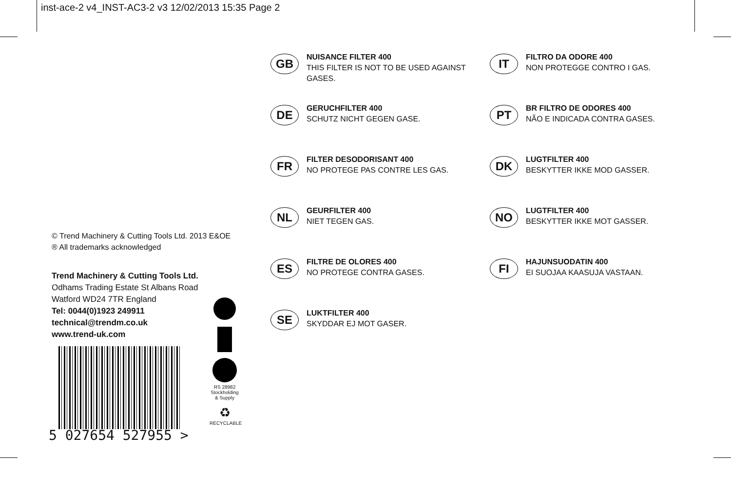inst-ace-2 v4_INST-AC3-2 v3 12/02/2013 15:35 Page 2
© Trend Machinery & Cutting Tools Ltd. 2013 E&OE
® All trademarks acknowledged
Trend Machinery & Cutting Tools Ltd.
Odhams Trading Estate St Albans Road
Watford WD24 7TR England
Tel: 0044(0)1923 249911
technical@trendm.co.uk
www.trend-uk.com
5 027654 527955 >
RS 28982
Stockholding
& Supply
♻
RECYCLABLE
GB
NUISANCE FILTER 400
THIS FILTER IS NOT TO BE USED AGAINST GASES.
DE
GERUCHFILTER 400
SCHUTZ NICHT GEGEN GASE.
FR
FILTER DESODORISANT 400
NO PROTEGE PAS CONTRE LES GAS.
NL
GEURFILTER 400
NIET TEGEN GAS.
ES
FILTRE DE OLORES 400
NO PROTEGE CONTRA GASES.
SE
LUKTFILTER 400
SKYDDAR EJ MOT GASER.
IT
FILTRO DA ODORE 400
NON PROTEGGE CONTRO I GAS.
PT
BR FILTRO DE ODORES 400
NÃO E INDICADA CONTRA GASES.
DK
LUGTFILTER 400
BESKYTTER IKKE MOD GASSER.
NO
LUGTFILTER 400
BESKYTTER IKKE MOT GASSER.
FI
HAJUNSUODATIN 400
EI SUOJAA KAASUJA VASTAAN.